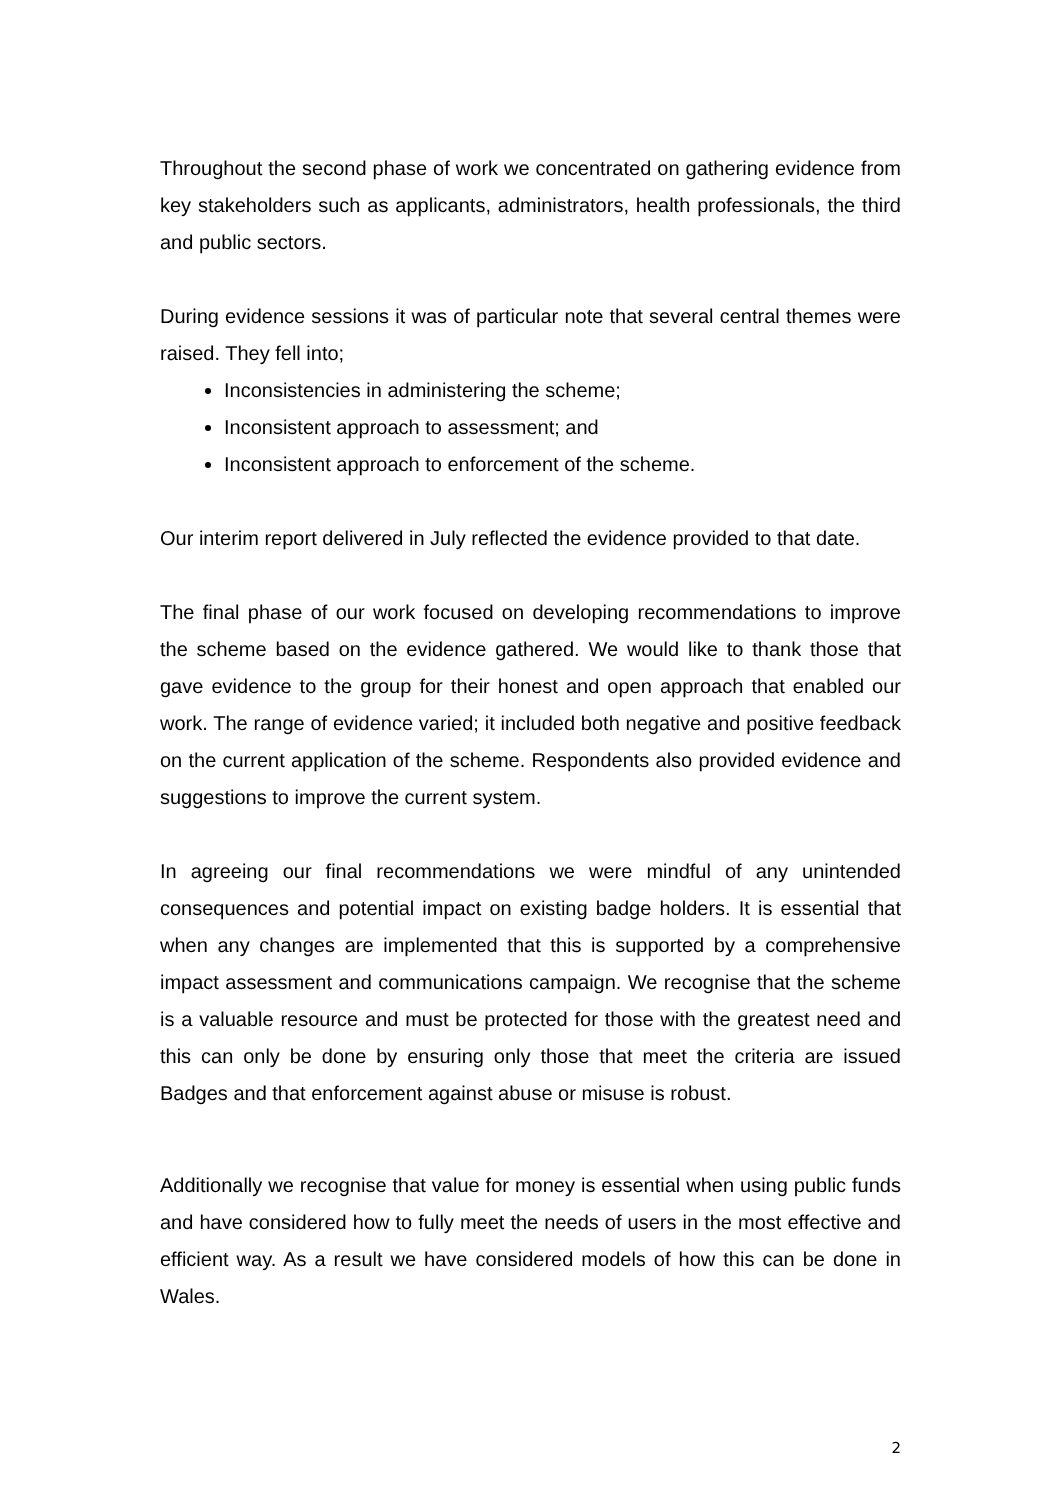Throughout the second phase of work we concentrated on gathering evidence from key stakeholders such as applicants, administrators, health professionals, the third and public sectors.
During evidence sessions it was of particular note that several central themes were raised. They fell into;
Inconsistencies in administering the scheme;
Inconsistent approach to assessment; and
Inconsistent approach to enforcement of the scheme.
Our interim report delivered in July reflected the evidence provided to that date.
The final phase of our work focused on developing recommendations to improve the scheme based on the evidence gathered. We would like to thank those that gave evidence to the group for their honest and open approach that enabled our work. The range of evidence varied; it included both negative and positive feedback on the current application of the scheme. Respondents also provided evidence and suggestions to improve the current system.
In agreeing our final recommendations we were mindful of any unintended consequences and potential impact on existing badge holders. It is essential that when any changes are implemented that this is supported by a comprehensive impact assessment and communications campaign. We recognise that the scheme is a valuable resource and must be protected for those with the greatest need and this can only be done by ensuring only those that meet the criteria are issued Badges and that enforcement against abuse or misuse is robust.
Additionally we recognise that value for money is essential when using public funds and have considered how to fully meet the needs of users in the most effective and efficient way. As a result we have considered models of how this can be done in Wales.
2